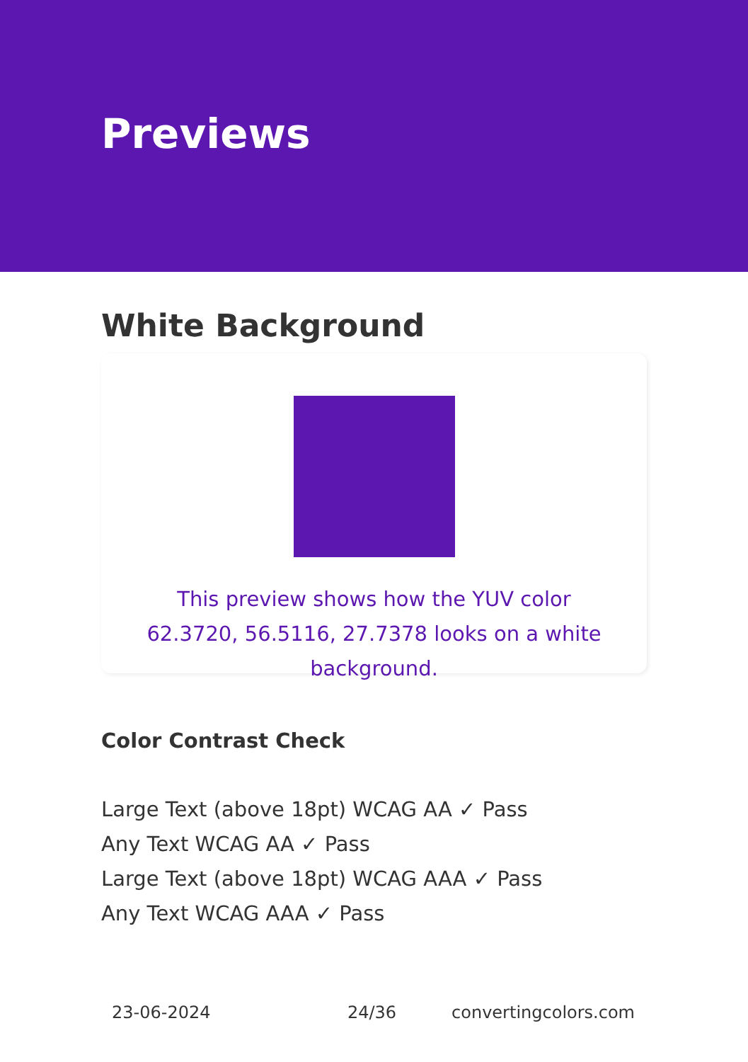Previews
White Background
This preview shows how the YUV color 62.3720, 56.5116, 27.7378 looks on a white background.
Color Contrast Check
Large Text (above 18pt) WCAG AA ✓ Pass
Any Text WCAG AA ✓ Pass
Large Text (above 18pt) WCAG AAA ✓ Pass
Any Text WCAG AAA ✓ Pass
23-06-2024 24/36 convertingcolors.com